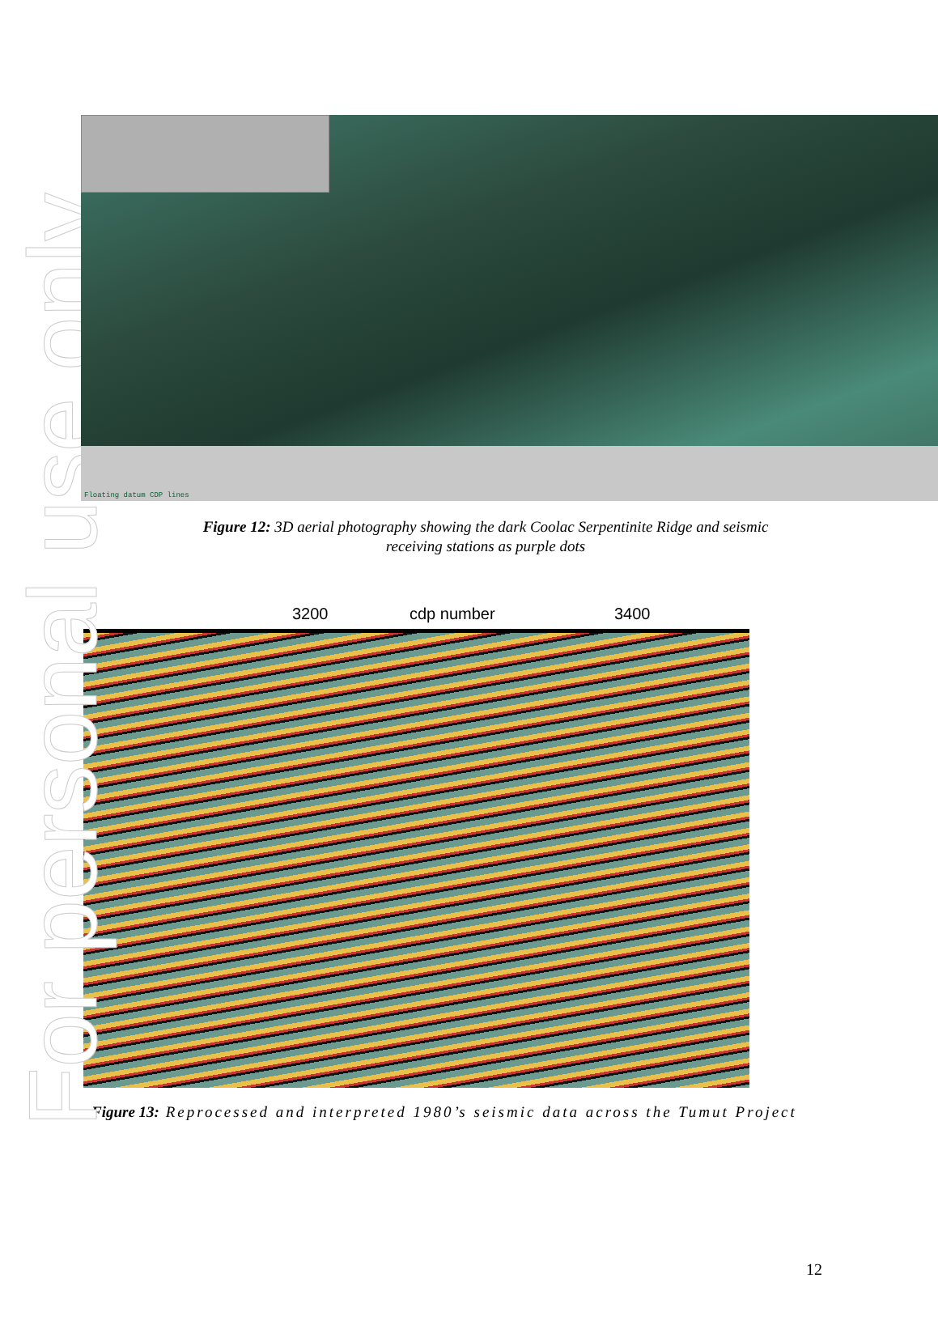For personal use only
Floating datum CDP lines
Figure 12: 3D aerial photography showing the dark Coolac Serpentinite Ridge and seismic
receiving stations as purple dots
3200 cdp number 3400
Figure 13: Reprocessed and interpreted 1980’s seismic data across the Tumut Project
12